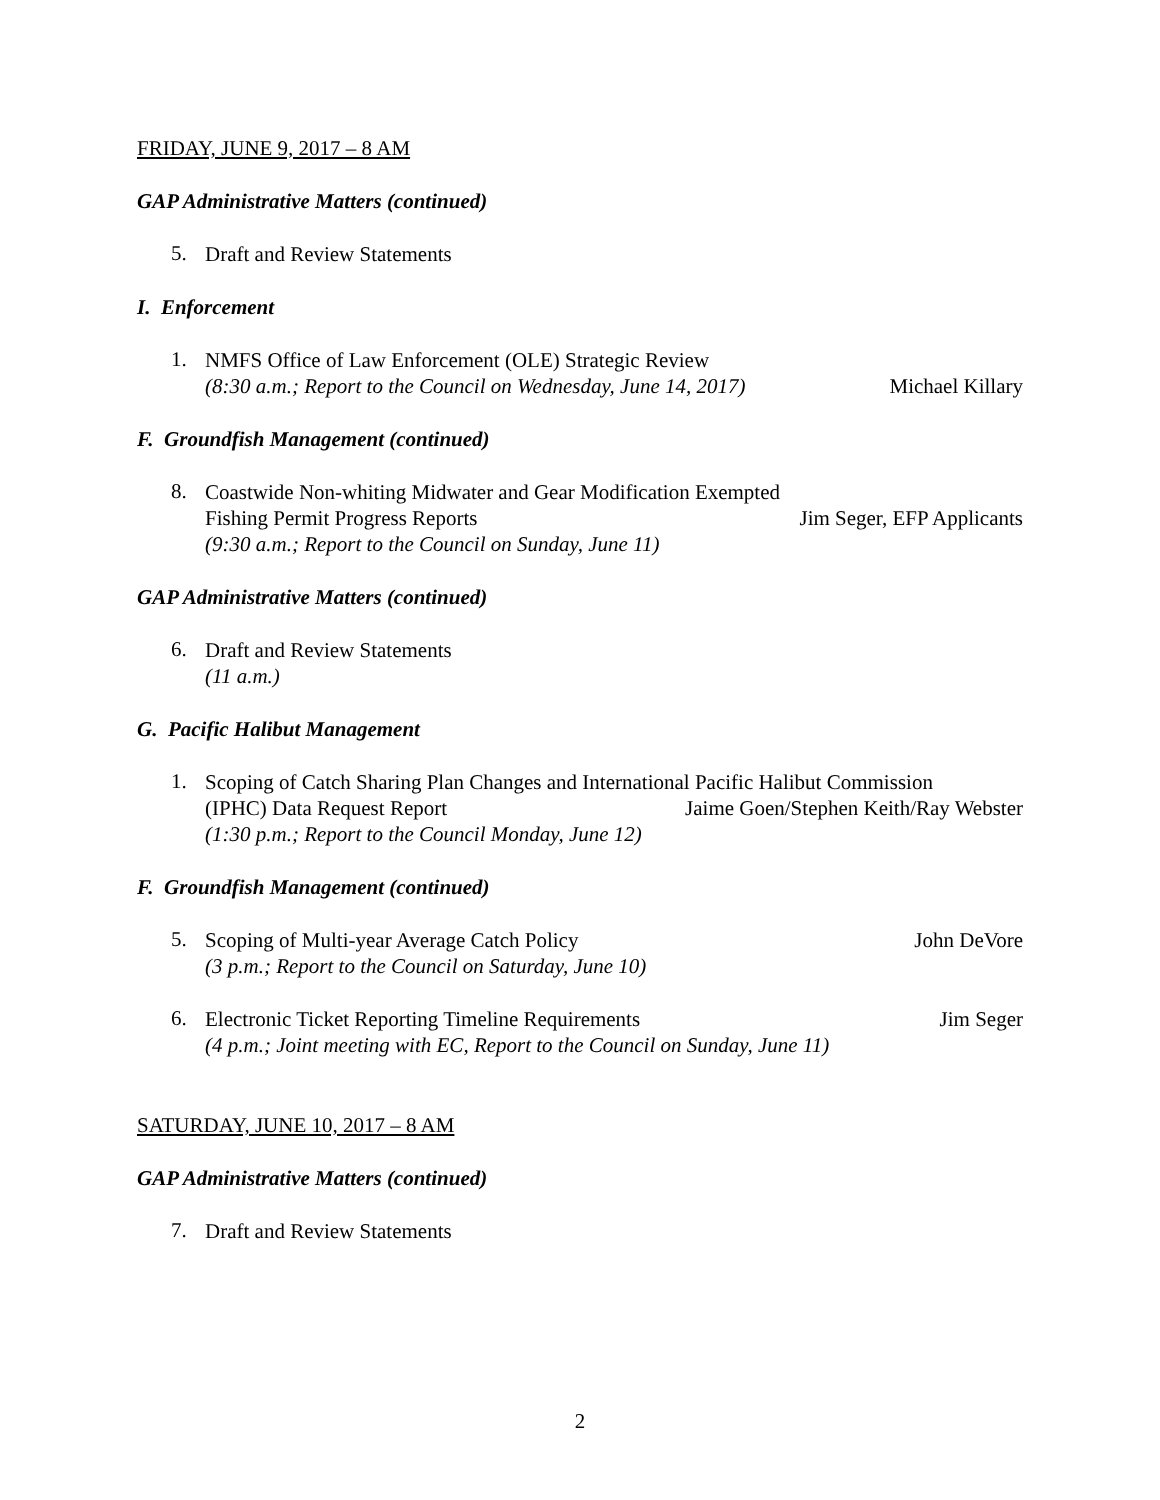FRIDAY, JUNE 9, 2017 – 8 AM
GAP Administrative Matters (continued)
5.
Draft and Review Statements
I. Enforcement
1.
NMFS Office of Law Enforcement (OLE) Strategic Review
(8:30 a.m.; Report to the Council on Wednesday, June 14, 2017) Michael Killary
F. Groundfish Management (continued)
8.
Coastwide Non-whiting Midwater and Gear Modification Exempted
Fishing Permit Progress Reports Jim Seger, EFP Applicants
(9:30 a.m.; Report to the Council on Sunday, June 11)
GAP Administrative Matters (continued)
6.
Draft and Review Statements
(11 a.m.)
G. Pacific Halibut Management
1.
Scoping of Catch Sharing Plan Changes and International Pacific Halibut Commission
(IPHC) Data Request Report Jaime Goen/Stephen Keith/Ray Webster
(1:30 p.m.; Report to the Council Monday, June 12)
F. Groundfish Management (continued)
5.
Scoping of Multi-year Average Catch Policy John DeVore
(3 p.m.; Report to the Council on Saturday, June 10)
6.
Electronic Ticket Reporting Timeline Requirements Jim Seger
(4 p.m.; Joint meeting with EC, Report to the Council on Sunday, June 11)
SATURDAY, JUNE 10, 2017 – 8 AM
GAP Administrative Matters (continued)
7.
Draft and Review Statements
2